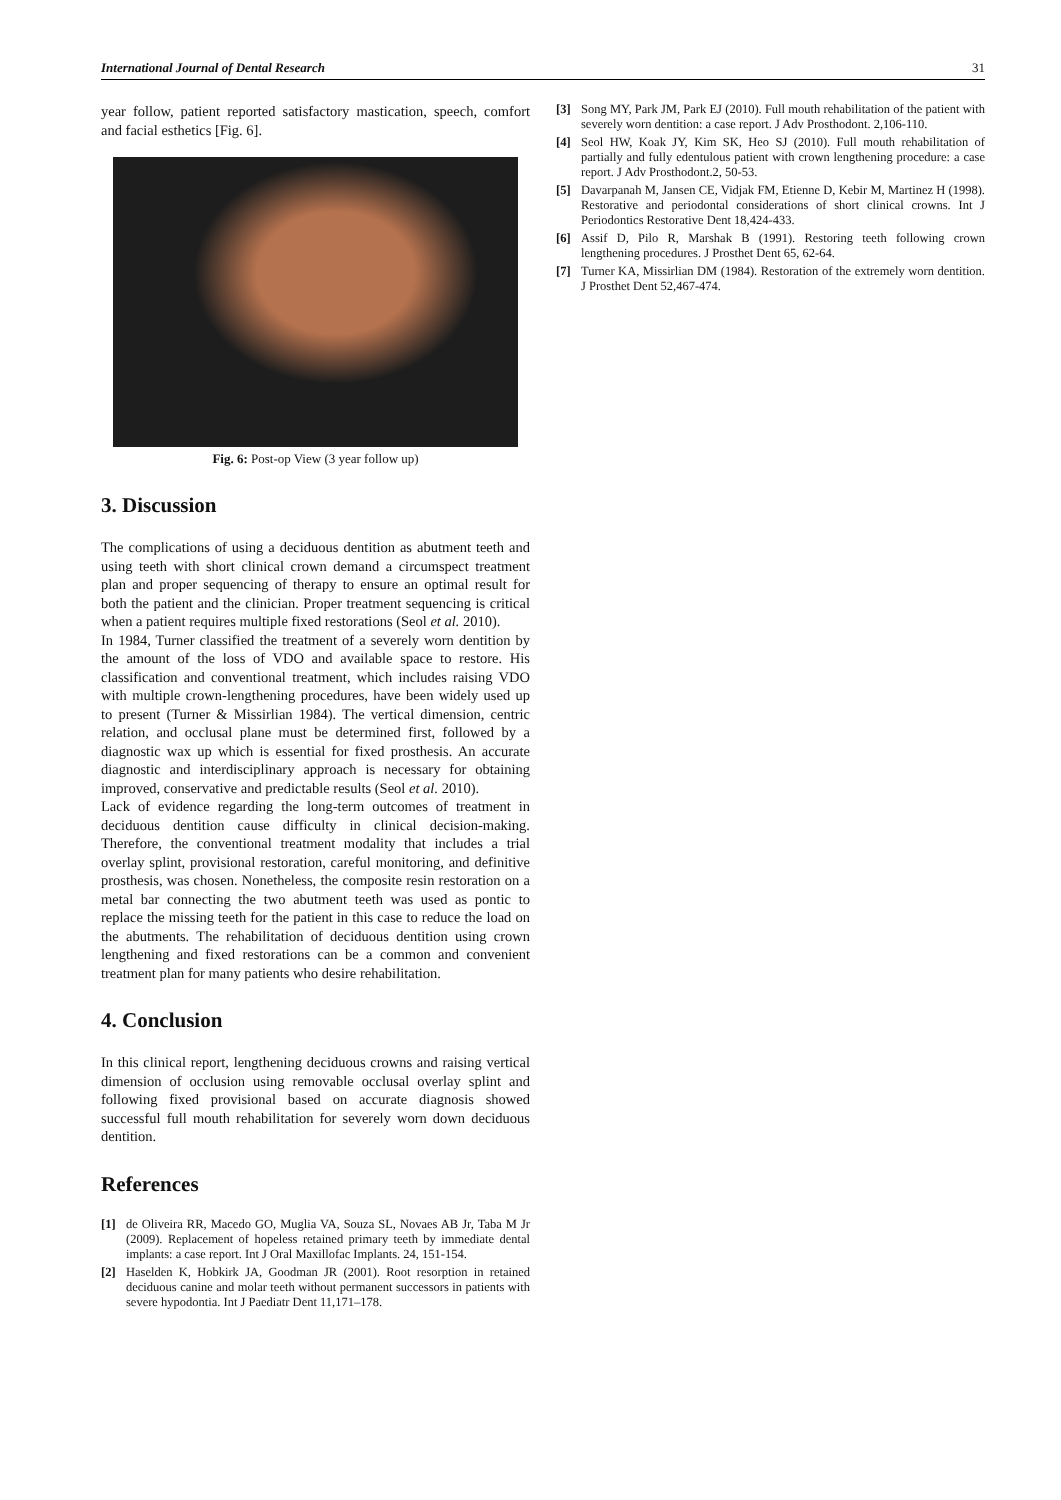International Journal of Dental Research 31
year follow, patient reported satisfactory mastication, speech, comfort and facial esthetics [Fig. 6].
Fig. 6: Post-op View (3 year follow up)
3. Discussion
The complications of using a deciduous dentition as abutment teeth and using teeth with short clinical crown demand a circumspect treatment plan and proper sequencing of therapy to ensure an optimal result for both the patient and the clinician. Proper treatment sequencing is critical when a patient requires multiple fixed restorations (Seol et al. 2010).
In 1984, Turner classified the treatment of a severely worn dentition by the amount of the loss of VDO and available space to restore. His classification and conventional treatment, which includes raising VDO with multiple crown-lengthening procedures, have been widely used up to present (Turner & Missirlian 1984). The vertical dimension, centric relation, and occlusal plane must be determined first, followed by a diagnostic wax up which is essential for fixed prosthesis. An accurate diagnostic and interdisciplinary approach is necessary for obtaining improved, conservative and predictable results (Seol et al. 2010).
Lack of evidence regarding the long-term outcomes of treatment in deciduous dentition cause difficulty in clinical decision-making. Therefore, the conventional treatment modality that includes a trial overlay splint, provisional restoration, careful monitoring, and definitive prosthesis, was chosen. Nonetheless, the composite resin restoration on a metal bar connecting the two abutment teeth was used as pontic to replace the missing teeth for the patient in this case to reduce the load on the abutments. The rehabilitation of deciduous dentition using crown lengthening and fixed restorations can be a common and convenient treatment plan for many patients who desire rehabilitation.
4. Conclusion
In this clinical report, lengthening deciduous crowns and raising vertical dimension of occlusion using removable occlusal overlay splint and following fixed provisional based on accurate diagnosis showed successful full mouth rehabilitation for severely worn down deciduous dentition.
References
[1] de Oliveira RR, Macedo GO, Muglia VA, Souza SL, Novaes AB Jr, Taba M Jr (2009). Replacement of hopeless retained primary teeth by immediate dental implants: a case report. Int J Oral Maxillofac Implants. 24, 151-154.
[2] Haselden K, Hobkirk JA, Goodman JR (2001). Root resorption in retained deciduous canine and molar teeth without permanent successors in patients with severe hypodontia. Int J Paediatr Dent 11,171–178.
[3] Song MY, Park JM, Park EJ (2010). Full mouth rehabilitation of the patient with severely worn dentition: a case report. J Adv Prosthodont. 2,106-110.
[4] Seol HW, Koak JY, Kim SK, Heo SJ (2010). Full mouth rehabilitation of partially and fully edentulous patient with crown lengthening procedure: a case report. J Adv Prosthodont.2, 50-53.
[5] Davarpanah M, Jansen CE, Vidjak FM, Etienne D, Kebir M, Martinez H (1998). Restorative and periodontal considerations of short clinical crowns. Int J Periodontics Restorative Dent 18,424-433.
[6] Assif D, Pilo R, Marshak B (1991). Restoring teeth following crown lengthening procedures. J Prosthet Dent 65, 62-64.
[7] Turner KA, Missirlian DM (1984). Restoration of the extremely worn dentition. J Prosthet Dent 52,467-474.